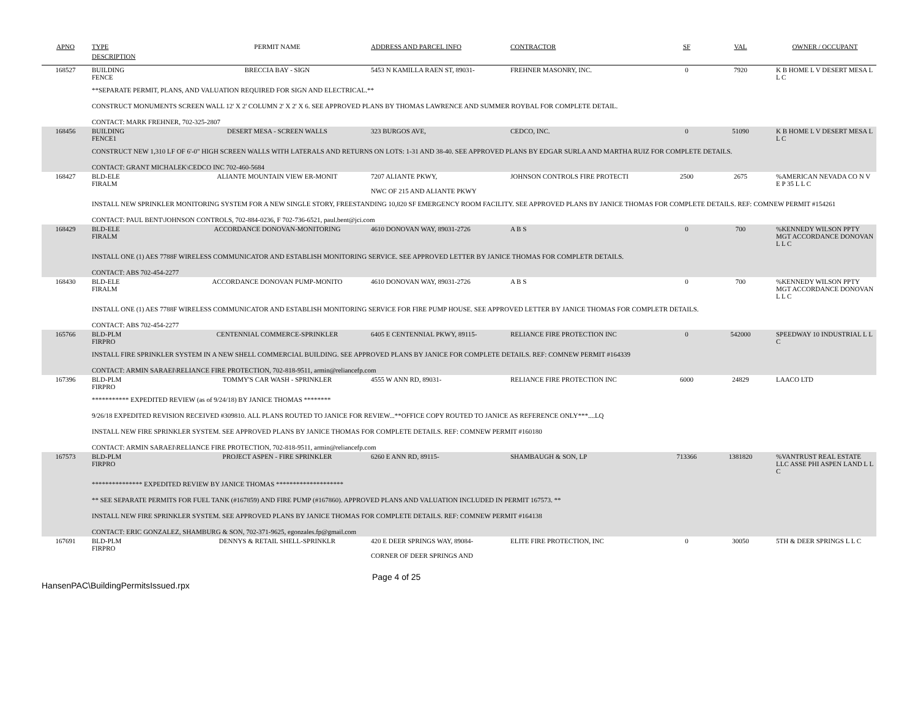| APNO | TYPE | PERMIT NAME | ADDRESS AND PARCEL INFO | CONTRACTOR | SF | VAL | OWNER / OCCUPANT |
| --- | --- | --- | --- | --- | --- | --- | --- |
| | DESCRIPTION | | | | | | |
| 168527 | BUILDING FENCE | BRECCIA BAY - SIGN | 5453 N KAMILLA RAEN ST, 89031- | FREHNER MASONRY, INC. | 0 | 7920 | K B HOME L V DESERT MESA L L C |
| | **SEPARATE PERMIT, PLANS, AND VALUATION REQUIRED FOR SIGN AND ELECTRICAL.** CONSTRUCT MONUMENTS SCREEN WALL 12' X 2' COLUMN 2' X 2' X 6. SEE APPROVED PLANS BY THOMAS LAWRENCE AND SUMMER ROYBAL FOR COMPLETE DETAIL. CONTACT: MARK FREHNER, 702-325-2807 | | | | | | |
| 168456 | BUILDING FENCE1 | DESERT MESA - SCREEN WALLS | 323 BURGOS AVE, | CEDCO, INC. | 0 | 51090 | K B HOME L V DESERT MESA L L C |
| | CONSTRUCT NEW 1,310 LF OF 6'-0" HIGH SCREEN WALLS WITH LATERALS AND RETURNS ON LOTS: 1-31 AND 38-40. SEE APPROVED PLANS BY EDGAR SURLA AND MARTHA RUIZ FOR COMPLETE DETAILS. CONTACT: GRANT MICHALEK\CEDCO INC 702-460-5684 | | | | | | |
| 168427 | BLD-ELE FIRALM | ALIANTE MOUNTAIN VIEW ER-MONIT | 7207 ALIANTE PKWY, NWC OF 215 AND ALIANTE PKWY | JOHNSON CONTROLS FIRE PROTECTI | 2500 | 2675 | %AMERICAN NEVADA CO N V E P 35 L L C |
| | INSTALL NEW SPRINKLER MONITORING SYSTEM FOR A NEW SINGLE STORY, FREESTANDING 10,820 SF EMERGENCY ROOM FACILITY. SEE APPROVED PLANS BY JANICE THOMAS FOR COMPLETE DETAILS. REF: COMNEW PERMIT #154261 CONTACT: PAUL BENT\JOHNSON CONTROLS, 702-884-0236, F 702-736-6521, paul.bent@jci.com | | | | | | |
| 168429 | BLD-ELE FIRALM | ACCORDANCE DONOVAN-MONITORING | 4610 DONOVAN WAY, 89031-2726 | A B S | 0 | 700 | %KENNEDY WILSON PPTY MGT ACCORDANCE DONOVAN L L C |
| | INSTALL ONE (1) AES 7788F WIRELESS COMMUNICATOR AND ESTABLISH MONITORING SERVICE. SEE APPROVED LETTER BY JANICE THOMAS FOR COMPLETR DETAILS. CONTACT: ABS 702-454-2277 | | | | | | |
| 168430 | BLD-ELE FIRALM | ACCORDANCE DONOVAN PUMP-MONITO | 4610 DONOVAN WAY, 89031-2726 | A B S | 0 | 700 | %KENNEDY WILSON PPTY MGT ACCORDANCE DONOVAN L L C |
| | INSTALL ONE (1) AES 7788F WIRELESS COMMUNICATOR AND ESTABLISH MONITORING SERVICE FOR FIRE PUMP HOUSE. SEE APPROVED LETTER BY JANICE THOMAS FOR COMPLETR DETAILS. CONTACT: ABS 702-454-2277 | | | | | | |
| 165766 | BLD-PLM FIRPRO | CENTENNIAL COMMERCE-SPRINKLER | 6405 E CENTENNIAL PKWY, 89115- | RELIANCE FIRE PROTECTION INC | 0 | 542000 | SPEEDWAY 10 INDUSTRIAL L L C |
| | INSTALL FIRE SPRINKLER SYSTEM IN A NEW SHELL COMMERCIAL BUILDING. SEE APPROVED PLANS BY JANICE FOR COMPLETE DETAILS. REF: COMNEW PERMIT #164339 CONTACT: ARMIN SARAEI\RELIANCE FIRE PROTECTION, 702-818-9511, armin@reliancefp.com | | | | | | |
| 167396 | BLD-PLM FIRPRO | TOMMY'S CAR WASH - SPRINKLER | 4555 W ANN RD, 89031- | RELIANCE FIRE PROTECTION INC | 6000 | 24829 | LAACO LTD |
| | *********** EXPEDITED REVIEW (as of 9/24/18) BY JANICE THOMAS ******** 9/26/18 EXPEDITED REVISION RECEIVED #309810. ALL PLANS ROUTED TO JANICE FOR REVIEW...**OFFICE COPY ROUTED TO JANICE AS REFERENCE ONLY***....LQ INSTALL NEW FIRE SPRINKLER SYSTEM. SEE APPROVED PLANS BY JANICE THOMAS FOR COMPLETE DETAILS. REF: COMNEW PERMIT #160180 CONTACT: ARMIN SARAEI\RELIANCE FIRE PROTECTION, 702-818-9511, armin@reliancefp.com | | | | | | |
| 167573 | BLD-PLM FIRPRO | PROJECT ASPEN - FIRE SPRINKLER | 6260 E ANN RD, 89115- | SHAMBAUGH & SON, LP | 713366 | 1381820 | %VANTRUST REAL ESTATE LLC ASSE PHI ASPEN LAND L L C |
| | *************** EXPEDITED REVIEW BY JANICE THOMAS ******************** ** SEE SEPARATE PERMITS FOR FUEL TANK (#167859) AND FIRE PUMP (#167860). APPROVED PLANS AND VALUATION INCLUDED IN PERMIT 167573. ** INSTALL NEW FIRE SPRINKLER SYSTEM. SEE APPROVED PLANS BY JANICE THOMAS FOR COMPLETE DETAILS. REF: COMNEW PERMIT #164138 CONTACT: ERIC GONZALEZ, SHAMBURG & SON, 702-371-9625, egonzales.fp@gmail.com | | | | | | |
| 167691 | BLD-PLM FIRPRO | DENNYS & RETAIL SHELL-SPRINKLR | 420 E DEER SPRINGS WAY, 89084- CORNER OF DEER SPRINGS AND | ELITE FIRE PROTECTION, INC | 0 | 30050 | 5TH & DEER SPRINGS L L C |
HansenPAC\BuildingPermitsIssued.rpx Page 4 of 25